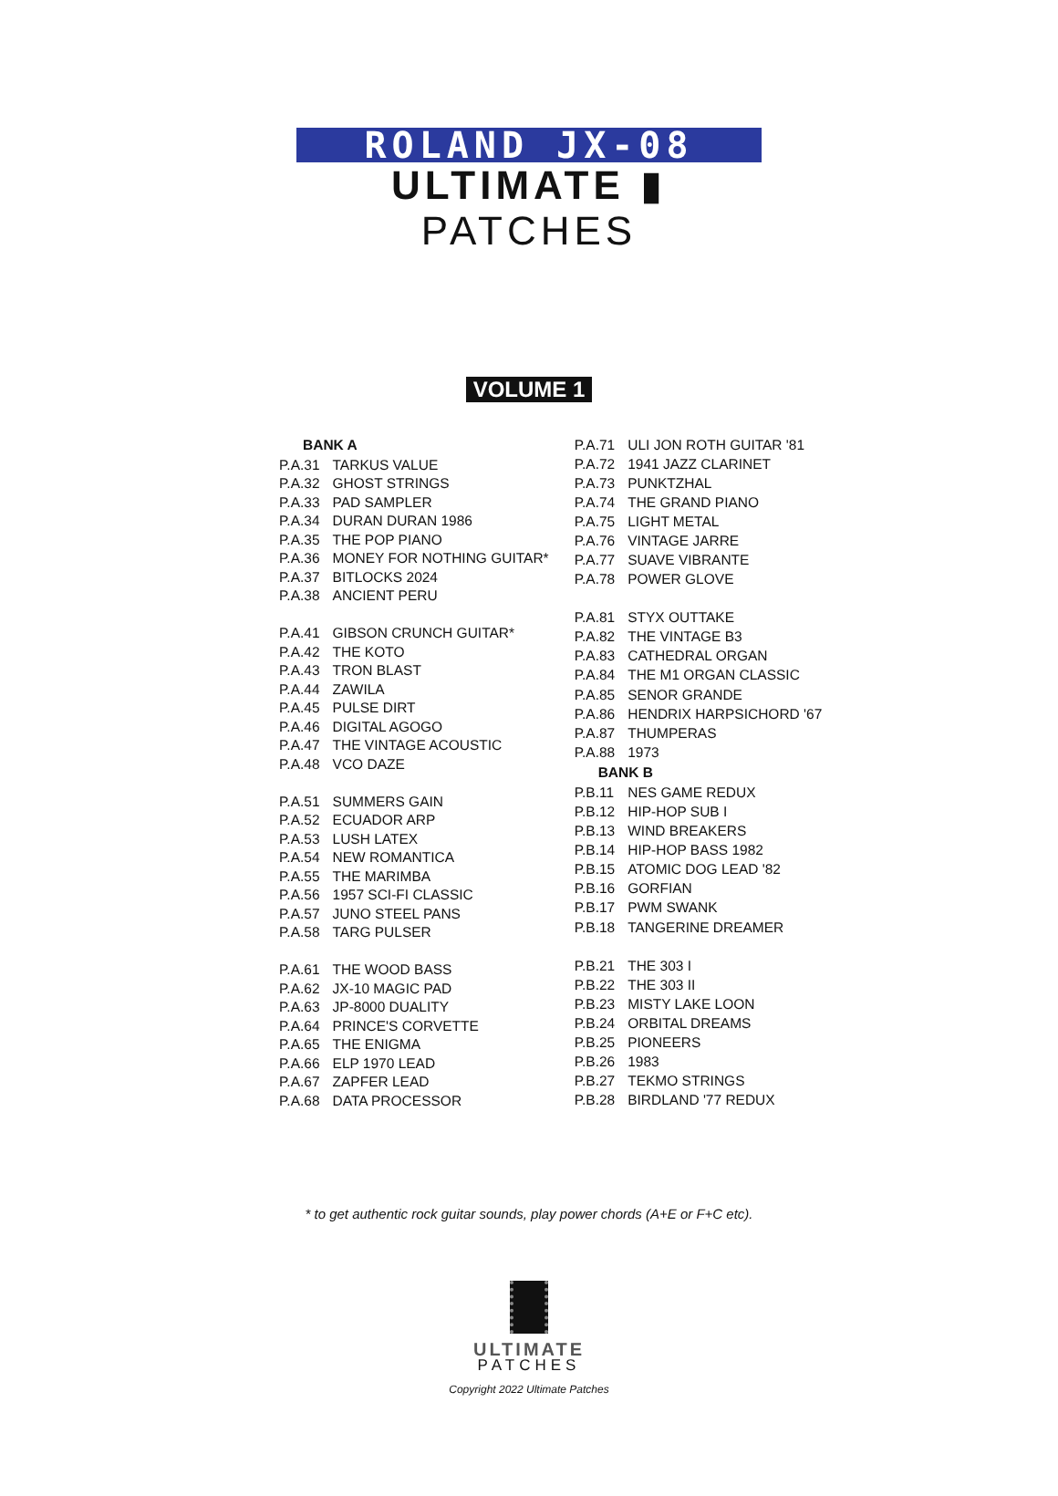ROLAND JX-08
ULTIMATE ▮ PATCHES
VOLUME 1
| BANK A | |
| --- | --- |
| P.A.31 | TARKUS VALUE |
| P.A.32 | GHOST STRINGS |
| P.A.33 | PAD SAMPLER |
| P.A.34 | DURAN DURAN 1986 |
| P.A.35 | THE POP PIANO |
| P.A.36 | MONEY FOR NOTHING GUITAR* |
| P.A.37 | BITLOCKS 2024 |
| P.A.38 | ANCIENT PERU |
| P.A.41 | GIBSON CRUNCH GUITAR* |
| P.A.42 | THE KOTO |
| P.A.43 | TRON BLAST |
| P.A.44 | ZAWILA |
| P.A.45 | PULSE DIRT |
| P.A.46 | DIGITAL AGOGO |
| P.A.47 | THE VINTAGE ACOUSTIC |
| P.A.48 | VCO DAZE |
| P.A.51 | SUMMERS GAIN |
| P.A.52 | ECUADOR ARP |
| P.A.53 | LUSH LATEX |
| P.A.54 | NEW ROMANTICA |
| P.A.55 | THE MARIMBA |
| P.A.56 | 1957 SCI-FI CLASSIC |
| P.A.57 | JUNO STEEL PANS |
| P.A.58 | TARG PULSER |
| P.A.61 | THE WOOD BASS |
| P.A.62 | JX-10 MAGIC PAD |
| P.A.63 | JP-8000 DUALITY |
| P.A.64 | PRINCE'S CORVETTE |
| P.A.65 | THE ENIGMA |
| P.A.66 | ELP 1970 LEAD |
| P.A.67 | ZAPFER LEAD |
| P.A.68 | DATA PROCESSOR |
| P.A.71 | ULI JON ROTH GUITAR '81 |
| P.A.72 | 1941 JAZZ CLARINET |
| P.A.73 | PUNKTZHAL |
| P.A.74 | THE GRAND PIANO |
| P.A.75 | LIGHT METAL |
| P.A.76 | VINTAGE JARRE |
| P.A.77 | SUAVE VIBRANTE |
| P.A.78 | POWER GLOVE |
| P.A.81 | STYX OUTTAKE |
| P.A.82 | THE VINTAGE B3 |
| P.A.83 | CATHEDRAL ORGAN |
| P.A.84 | THE M1 ORGAN CLASSIC |
| P.A.85 | SENOR GRANDE |
| P.A.86 | HENDRIX HARPSICHORD '67 |
| P.A.87 | THUMPERAS |
| P.A.88 | 1973 |
| BANK B | |
| P.B.11 | NES GAME REDUX |
| P.B.12 | HIP-HOP SUB I |
| P.B.13 | WIND BREAKERS |
| P.B.14 | HIP-HOP BASS 1982 |
| P.B.15 | ATOMIC DOG LEAD '82 |
| P.B.16 | GORFIAN |
| P.B.17 | PWM SWANK |
| P.B.18 | TANGERINE DREAMER |
| P.B.21 | THE 303 I |
| P.B.22 | THE 303 II |
| P.B.23 | MISTY LAKE LOON |
| P.B.24 | ORBITAL DREAMS |
| P.B.25 | PIONEERS |
| P.B.26 | 1983 |
| P.B.27 | TEKMO STRINGS |
| P.B.28 | BIRDLAND '77 REDUX |
* to get authentic rock guitar sounds, play power chords (A+E or F+C etc).
ULTIMATE
PATCHES
Copyright 2022 Ultimate Patches